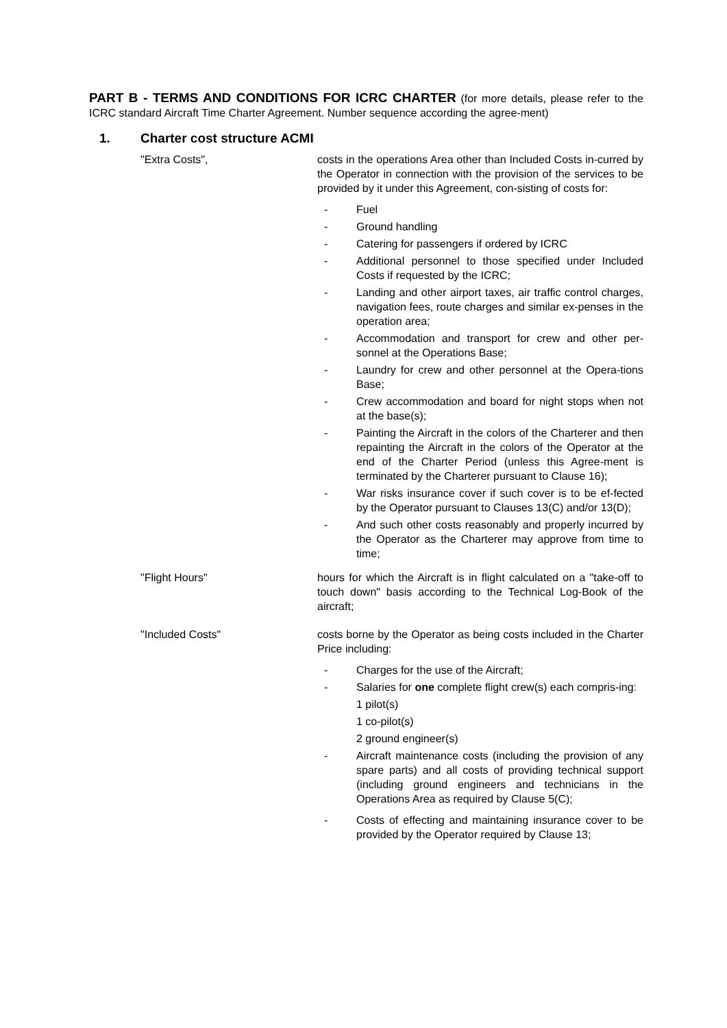PART B - TERMS AND CONDITIONS FOR ICRC CHARTER (for more details, please refer to the ICRC standard Aircraft Time Charter Agreement. Number sequence according the agree-ment)
1. Charter cost structure ACMI
"Extra Costs", costs in the operations Area other than Included Costs in-curred by the Operator in connection with the provision of the services to be provided by it under this Agreement, con-sisting of costs for:
- Fuel
- Ground handling
- Catering for passengers if ordered by ICRC
- Additional personnel to those specified under Included Costs if requested by the ICRC;
- Landing and other airport taxes, air traffic control charges, navigation fees, route charges and similar ex-penses in the operation area;
- Accommodation and transport for crew and other per-sonnel at the Operations Base;
- Laundry for crew and other personnel at the Opera-tions Base;
- Crew accommodation and board for night stops when not at the base(s);
- Painting the Aircraft in the colors of the Charterer and then repainting the Aircraft in the colors of the Operator at the end of the Charter Period (unless this Agree-ment is terminated by the Charterer pursuant to Clause 16);
- War risks insurance cover if such cover is to be ef-fected by the Operator pursuant to Clauses 13(C) and/or 13(D);
- And such other costs reasonably and properly incurred by the Operator as the Charterer may approve from time to time;
"Flight Hours" hours for which the Aircraft is in flight calculated on a "take-off to touch down" basis according to the Technical Log-Book of the aircraft;
"Included Costs" costs borne by the Operator as being costs included in the Charter Price including:
- Charges for the use of the Aircraft;
- Salaries for one complete flight crew(s) each compris-ing:
1 pilot(s)
1 co-pilot(s)
2 ground engineer(s)
- Aircraft maintenance costs (including the provision of any spare parts) and all costs of providing technical support (including ground engineers and technicians in the Operations Area as required by Clause 5(C);
- Costs of effecting and maintaining insurance cover to be provided by the Operator required by Clause 13;